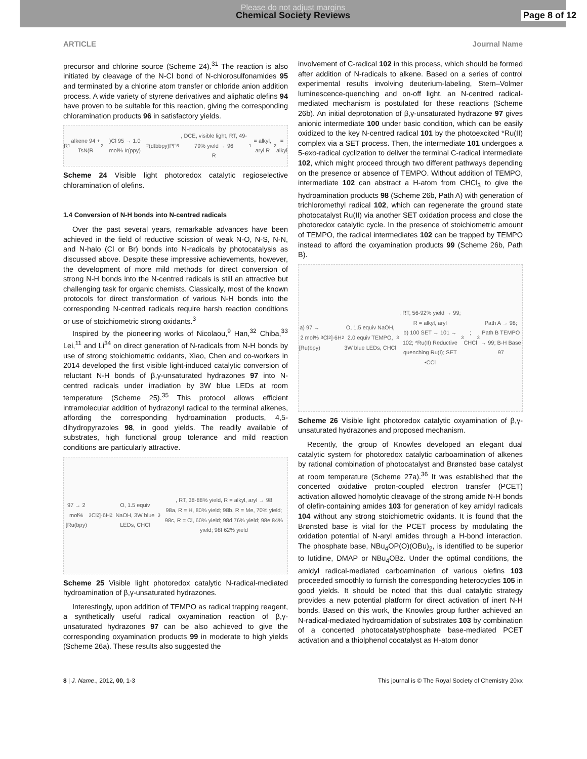Please do not adjust margins
Chemical Society Reviews
Page 8 of 12
ARTICLE Journal Name
precursor and chlorine source (Scheme 24).<sup>31</sup> The reaction is also initiated by cleavage of the N-Cl bond of N-chlorosulfonamides 95 and terminated by a chlorine atom transfer or chloride anion addition process. A wide variety of styrene derivatives and aliphatic olefins 94 have proven to be suitable for this reaction, giving the corresponding chloramination products 96 in satisfactory yields.
R<sup>1</sup> alkene 94 + TsN(R<sup>2</sup>)Cl 95 → 1.0 mol% Ir(ppy)<sub>2</sub>(dtbbpy)PF<sub>6</sub>, DCE, visible light, RT, 49-79% yield → 96
R<sup>1</sup> = alkyl, aryl R<sup>2</sup> = alkyl
Scheme 24 Visible light photoredox catalytic regioselective chloramination of olefins.
1.4 Conversion of N-H bonds into N-centred radicals
Over the past several years, remarkable advances have been achieved in the field of reductive scission of weak N-O, N-S, N-N, and N-halo (Cl or Br) bonds into N-radicals by photocatalysis as discussed above. Despite these impressive achievements, however, the development of more mild methods for direct conversion of strong N-H bonds into the N-centred radicals is still an attractive but challenging task for organic chemists. Classically, most of the known protocols for direct transformation of various N-H bonds into the corresponding N-centred radicals require harsh reaction conditions or use of stoichiometric strong oxidants.<sup>3</sup>
Inspired by the pioneering works of Nicolaou,<sup>9</sup> Han,<sup>32</sup> Chiba,<sup>33</sup> Lei,<sup>11</sup> and Li<sup>34</sup> on direct generation of N-radicals from N-H bonds by use of strong stoichiometric oxidants, Xiao, Chen and co-workers in 2014 developed the first visible light-induced catalytic conversion of reluctant N-H bonds of β,γ-unsaturated hydrazones 97 into N-centred radicals under irradiation by 3W blue LEDs at room temperature (Scheme 25).<sup>35</sup> This protocol allows efficient intramolecular addition of hydrazonyl radical to the terminal alkenes, affording the corresponding hydroamination products, 4,5-dihydropyrazoles 98, in good yields. The readily available of substrates, high functional group tolerance and mild reaction conditions are particularly attractive.
97 → 2 mol% [Ru(bpy)<sub>3</sub>Cl<sub>2</sub>]·6H<sub>2</sub>O, 1.5 equiv NaOH, 3W blue LEDs, CHCl<sub>3</sub>, RT, 38-88% yield, R = alkyl, aryl → 98
98a, R = H, 80% yield; 98b, R = Me, 70% yield; 98c, R = Cl, 60% yield; 98d 76% yield; 98e 84% yield; 98f 62% yield
Scheme 25 Visible light photoredox catalytic N-radical-mediated hydroamination of β,γ-unsaturated hydrazones.
Interestingly, upon addition of TEMPO as radical trapping reagent, a synthetically useful radical oxyamination reaction of β,γ-unsaturated hydrazones 97 can be also achieved to give the corresponding oxyamination products 99 in moderate to high yields (Scheme 26a). These results also suggested the
involvement of C-radical 102 in this process, which should be formed after addition of N-radicals to alkene. Based on a series of control experimental results involving deuterium-labeling, Stern–Volmer luminescence-quenching and on-off light, an N-centred radical-mediated mechanism is postulated for these reactions (Scheme 26b). An initial deprotonation of β,γ-unsaturated hydrazone 97 gives anionic intermediate 100 under basic condition, which can be easily oxidized to the key N-centred radical 101 by the photoexcited *Ru(II) complex via a SET process. Then, the intermediate 101 undergoes a 5-exo-radical cyclization to deliver the terminal C-radical intermediate 102, which might proceed through two different pathways depending on the presence or absence of TEMPO. Without addition of TEMPO, intermediate 102 can abstract a H-atom from CHCl<sub>3</sub> to give the hydroamination products 98 (Scheme 26b, Path A) with generation of trichloromethyl radical 102, which can regenerate the ground state photocatalyst Ru(II) via another SET oxidation process and close the photoredox catalytic cycle. In the presence of stoichiometric amount of TEMPO, the radical intermediates 102 can be trapped by TEMPO instead to afford the oxyamination products 99 (Scheme 26b, Path B).
a) 97 → 2 mol% [Ru(bpy)<sub>3</sub>Cl<sub>2</sub>]·6H<sub>2</sub>O, 1.5 equiv NaOH, 2.0 equiv TEMPO, 3W blue LEDs, CHCl<sub>3</sub>, RT, 56-92% yield → 99; R = alkyl, aryl
b) 100 SET → 101 → 102; *Ru(II) Reductive quenching Ru(I); SET •CCl<sub>3</sub>; CHCl<sub>3</sub> Path A → 98; Path B TEMPO → 99; B-H Base 97
Scheme 26 Visible light photoredox catalytic oxyamination of β,γ-unsaturated hydrazones and proposed mechanism.
Recently, the group of Knowles developed an elegant dual catalytic system for photoredox catalytic carboamination of alkenes by rational combination of photocatalyst and Brønsted base catalyst at room temperature (Scheme 27a).<sup>36</sup> It was established that the concerted oxidative proton-coupled electron transfer (PCET) activation allowed homolytic cleavage of the strong amide N-H bonds of olefin-containing amides 103 for generation of key amidyl radicals 104 without any strong stoichiometric oxidants. It is found that the Brønsted base is vital for the PCET process by modulating the oxidation potential of N-aryl amides through a H-bond interaction. The phosphate base, NBu<sub>4</sub>OP(O)(OBu)<sub>2</sub>, is identified to be superior to lutidine, DMAP or NBu<sub>4</sub>OBz. Under the optimal conditions, the amidyl radical-mediated carboamination of various olefins 103 proceeded smoothly to furnish the corresponding heterocycles 105 in good yields. It should be noted that this dual catalytic strategy provides a new potential platform for direct activation of inert N-H bonds. Based on this work, the Knowles group further achieved an N-radical-mediated hydroamidation of substrates 103 by combination of a concerted photocatalyst/phosphate base-mediated PCET activation and a thiolphenol cocatalyst as H-atom donor
8 | J. Name., 2012, 00, 1-3 This journal is © The Royal Society of Chemistry 20xx